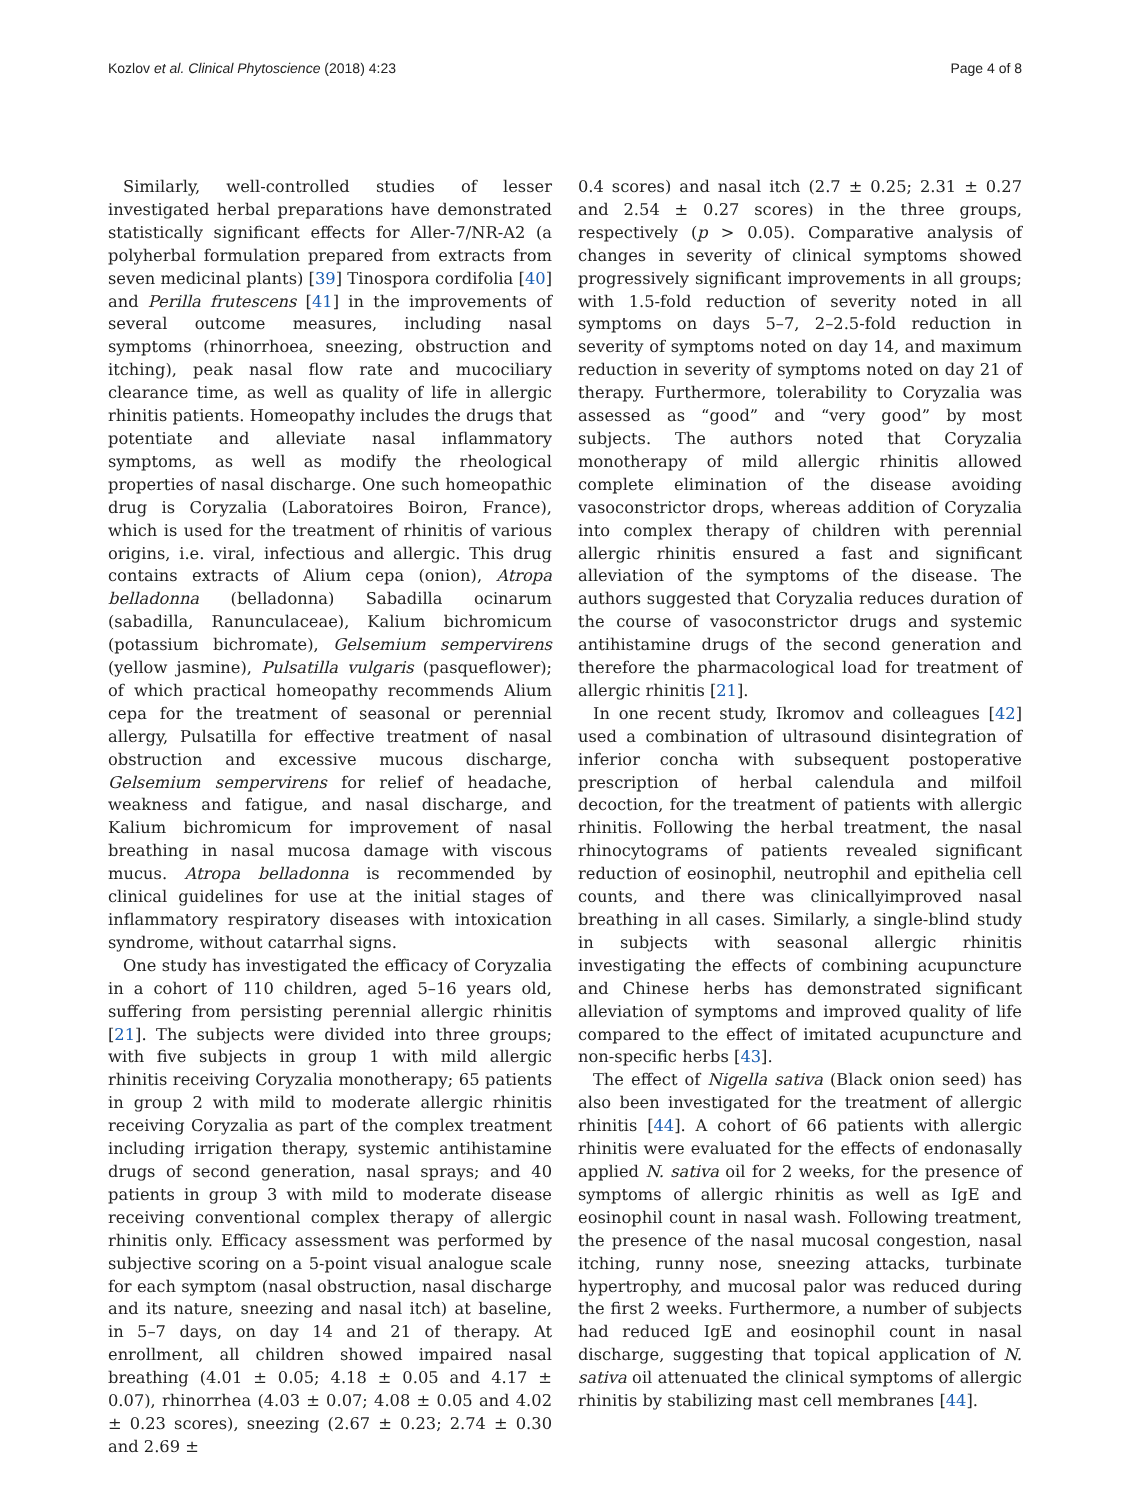Kozlov et al. Clinical Phytoscience (2018) 4:23 Page 4 of 8
Similarly, well-controlled studies of lesser investigated herbal preparations have demonstrated statistically significant effects for Aller-7/NR-A2 (a polyherbal formulation prepared from extracts from seven medicinal plants) [39] Tinospora cordifolia [40] and Perilla frutescens [41] in the improvements of several outcome measures, including nasal symptoms (rhinorrhoea, sneezing, obstruction and itching), peak nasal flow rate and mucociliary clearance time, as well as quality of life in allergic rhinitis patients. Homeopathy includes the drugs that potentiate and alleviate nasal inflammatory symptoms, as well as modify the rheological properties of nasal discharge. One such homeopathic drug is Coryzalia (Laboratoires Boiron, France), which is used for the treatment of rhinitis of various origins, i.e. viral, infectious and allergic. This drug contains extracts of Alium cepa (onion), Atropa belladonna (belladonna) Sabadilla ocinarum (sabadilla, Ranunculaceae), Kalium bichromicum (potassium bichromate), Gelsemium sempervirens (yellow jasmine), Pulsatilla vulgaris (pasqueflower); of which practical homeopathy recommends Alium cepa for the treatment of seasonal or perennial allergy, Pulsatilla for effective treatment of nasal obstruction and excessive mucous discharge, Gelsemium sempervirens for relief of headache, weakness and fatigue, and nasal discharge, and Kalium bichromicum for improvement of nasal breathing in nasal mucosa damage with viscous mucus. Atropa belladonna is recommended by clinical guidelines for use at the initial stages of inflammatory respiratory diseases with intoxication syndrome, without catarrhal signs.
One study has investigated the efficacy of Coryzalia in a cohort of 110 children, aged 5–16 years old, suffering from persisting perennial allergic rhinitis [21]. The subjects were divided into three groups; with five subjects in group 1 with mild allergic rhinitis receiving Coryzalia monotherapy; 65 patients in group 2 with mild to moderate allergic rhinitis receiving Coryzalia as part of the complex treatment including irrigation therapy, systemic antihistamine drugs of second generation, nasal sprays; and 40 patients in group 3 with mild to moderate disease receiving conventional complex therapy of allergic rhinitis only. Efficacy assessment was performed by subjective scoring on a 5-point visual analogue scale for each symptom (nasal obstruction, nasal discharge and its nature, sneezing and nasal itch) at baseline, in 5–7 days, on day 14 and 21 of therapy. At enrollment, all children showed impaired nasal breathing (4.01 ± 0.05; 4.18 ± 0.05 and 4.17 ± 0.07), rhinorrhea (4.03 ± 0.07; 4.08 ± 0.05 and 4.02 ± 0.23 scores), sneezing (2.67 ± 0.23; 2.74 ± 0.30 and 2.69 ±
0.4 scores) and nasal itch (2.7 ± 0.25; 2.31 ± 0.27 and 2.54 ± 0.27 scores) in the three groups, respectively (p > 0.05). Comparative analysis of changes in severity of clinical symptoms showed progressively significant improvements in all groups; with 1.5-fold reduction of severity noted in all symptoms on days 5–7, 2–2.5-fold reduction in severity of symptoms noted on day 14, and maximum reduction in severity of symptoms noted on day 21 of therapy. Furthermore, tolerability to Coryzalia was assessed as “good” and “very good” by most subjects. The authors noted that Coryzalia monotherapy of mild allergic rhinitis allowed complete elimination of the disease avoiding vasoconstrictor drops, whereas addition of Coryzalia into complex therapy of children with perennial allergic rhinitis ensured a fast and significant alleviation of the symptoms of the disease. The authors suggested that Coryzalia reduces duration of the course of vasoconstrictor drugs and systemic antihistamine drugs of the second generation and therefore the pharmacological load for treatment of allergic rhinitis [21].
In one recent study, Ikromov and colleagues [42] used a combination of ultrasound disintegration of inferior concha with subsequent postoperative prescription of herbal calendula and milfoil decoction, for the treatment of patients with allergic rhinitis. Following the herbal treatment, the nasal rhinocytograms of patients revealed significant reduction of eosinophil, neutrophil and epithelia cell counts, and there was clinicallyimproved nasal breathing in all cases. Similarly, a single-blind study in subjects with seasonal allergic rhinitis investigating the effects of combining acupuncture and Chinese herbs has demonstrated significant alleviation of symptoms and improved quality of life compared to the effect of imitated acupuncture and non-specific herbs [43].
The effect of Nigella sativa (Black onion seed) has also been investigated for the treatment of allergic rhinitis [44]. A cohort of 66 patients with allergic rhinitis were evaluated for the effects of endonasally applied N. sativa oil for 2 weeks, for the presence of symptoms of allergic rhinitis as well as IgE and eosinophil count in nasal wash. Following treatment, the presence of the nasal mucosal congestion, nasal itching, runny nose, sneezing attacks, turbinate hypertrophy, and mucosal palor was reduced during the first 2 weeks. Furthermore, a number of subjects had reduced IgE and eosinophil count in nasal discharge, suggesting that topical application of N. sativa oil attenuated the clinical symptoms of allergic rhinitis by stabilizing mast cell membranes [44].